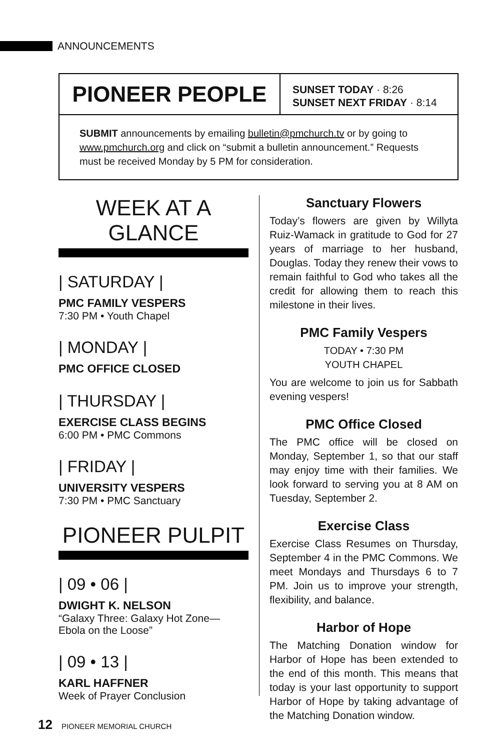ANNOUNCEMENTS
PIONEER PEOPLE
SUNSET TODAY · 8:26
SUNSET NEXT FRIDAY · 8:14
SUBMIT announcements by emailing bulletin@pmchurch.tv or by going to www.pmchurch.org and click on “submit a bulletin announcement.” Requests must be received Monday by 5 PM for consideration.
WEEK AT A GLANCE
| SATURDAY |
PMC FAMILY VESPERS
7:30 PM • Youth Chapel
| MONDAY |
PMC OFFICE CLOSED
| THURSDAY |
EXERCISE CLASS BEGINS
6:00 PM • PMC Commons
| FRIDAY |
UNIVERSITY VESPERS
7:30 PM • PMC Sanctuary
PIONEER PULPIT
| 09 • 06 |
DWIGHT K. NELSON
“Galaxy Three: Galaxy Hot Zone—
Ebola on the Loose”
| 09 • 13 |
KARL HAFFNER
Week of Prayer Conclusion
Sanctuary Flowers
Today’s flowers are given by Willyta Ruiz-Wamack in gratitude to God for 27 years of marriage to her husband, Douglas. Today they renew their vows to remain faithful to God who takes all the credit for allowing them to reach this milestone in their lives.
PMC Family Vespers
TODAY • 7:30 PM
YOUTH CHAPEL
You are welcome to join us for Sabbath evening vespers!
PMC Office Closed
The PMC office will be closed on Monday, September 1, so that our staff may enjoy time with their families. We look forward to serving you at 8 AM on Tuesday, September 2.
Exercise Class
Exercise Class Resumes on Thursday, September 4 in the PMC Commons. We meet Mondays and Thursdays 6 to 7 PM. Join us to improve your strength, flexibility, and balance.
Harbor of Hope
The Matching Donation window for Harbor of Hope has been extended to the end of this month. This means that today is your last opportunity to support Harbor of Hope by taking advantage of the Matching Donation window.
12 PIONEER MEMORIAL CHURCH